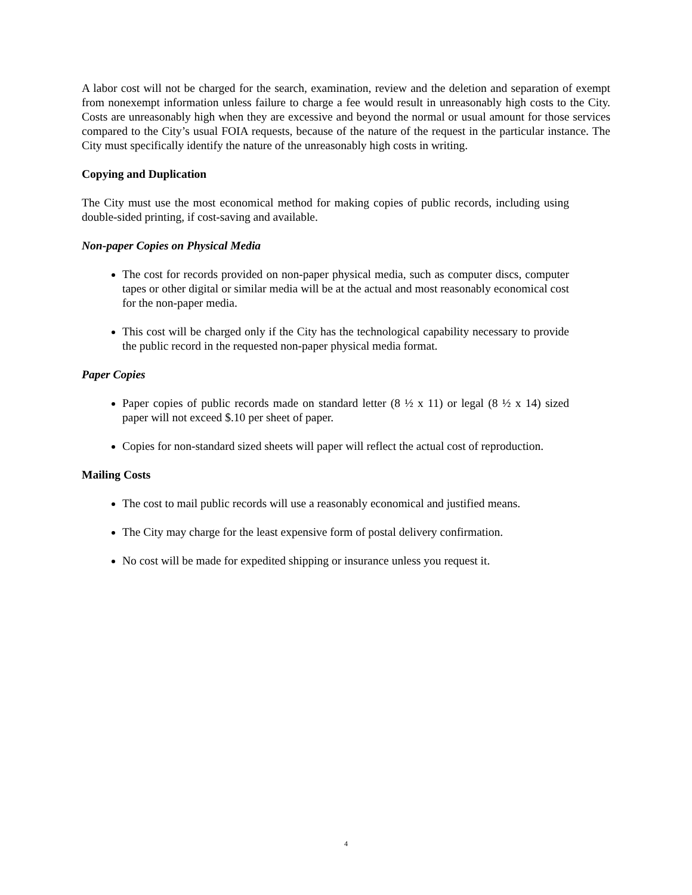A labor cost will not be charged for the search, examination, review and the deletion and separation of exempt from nonexempt information unless failure to charge a fee would result in unreasonably high costs to the City. Costs are unreasonably high when they are excessive and beyond the normal or usual amount for those services compared to the City’s usual FOIA requests, because of the nature of the request in the particular instance. The City must specifically identify the nature of the unreasonably high costs in writing.
Copying and Duplication
The City must use the most economical method for making copies of public records, including using double-sided printing, if cost-saving and available.
Non-paper Copies on Physical Media
The cost for records provided on non-paper physical media, such as computer discs, computer tapes or other digital or similar media will be at the actual and most reasonably economical cost for the non-paper media.
This cost will be charged only if the City has the technological capability necessary to provide the public record in the requested non-paper physical media format.
Paper Copies
Paper copies of public records made on standard letter (8 ½ x 11) or legal (8 ½ x 14) sized paper will not exceed $.10 per sheet of paper.
Copies for non-standard sized sheets will paper will reflect the actual cost of reproduction.
Mailing Costs
The cost to mail public records will use a reasonably economical and justified means.
The City may charge for the least expensive form of postal delivery confirmation.
No cost will be made for expedited shipping or insurance unless you request it.
4